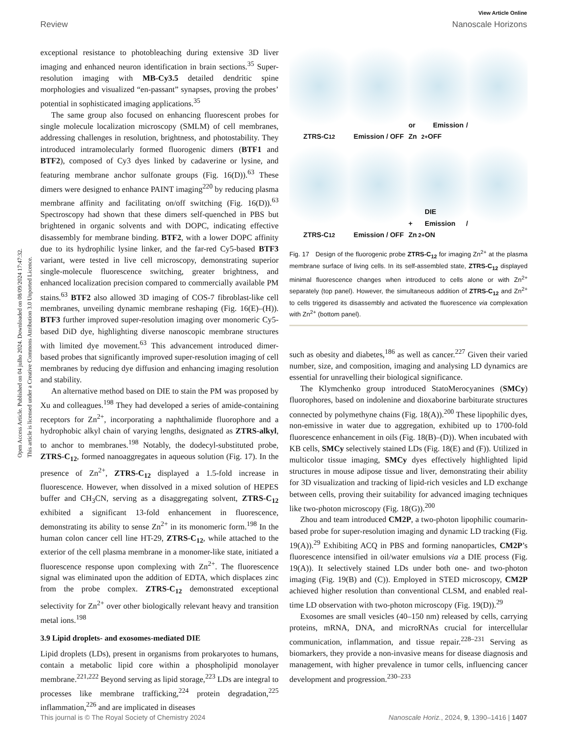View Article Online
Review Nanoscale Horizons
Open Access Article. Published on 04 julho 2024. Downloaded on 08/09/2024 17:47:32.
This article is licensed under a Creative Commons Attribution 3.0 Unported Licence.
exceptional resistance to photobleaching during extensive 3D liver imaging and enhanced neuron identification in brain sections.<sup>35</sup> Super-resolution imaging with MB-Cy3.5 detailed dendritic spine morphologies and visualized “en-passant” synapses, proving the probes’ potential in sophisticated imaging applications.<sup>35</sup>
The same group also focused on enhancing fluorescent probes for single molecule localization microscopy (SMLM) of cell membranes, addressing challenges in resolution, brightness, and photostability. They introduced intramolecularly formed fluorogenic dimers (BTF1 and BTF2), composed of Cy3 dyes linked by cadaverine or lysine, and featuring membrane anchor sulfonate groups (Fig. 16(D)).<sup>63</sup> These dimers were designed to enhance PAINT imaging<sup>220</sup> by reducing plasma membrane affinity and facilitating on/off switching (Fig. 16(D)).<sup>63</sup> Spectroscopy had shown that these dimers self-quenched in PBS but brightened in organic solvents and with DOPC, indicating effective disassembly for membrane binding. BTF2, with a lower DOPC affinity due to its hydrophilic lysine linker, and the far-red Cy5-based BTF3 variant, were tested in live cell microscopy, demonstrating superior single-molecule fluorescence switching, greater brightness, and enhanced localization precision compared to commercially available PM stains.<sup>63</sup> BTF2 also allowed 3D imaging of COS-7 fibroblast-like cell membranes, unveiling dynamic membrane reshaping (Fig. 16(E)–(H)). BTF3 further improved super-resolution imaging over monomeric Cy5-based DiD dye, highlighting diverse nanoscopic membrane structures with limited dye movement.<sup>63</sup> This advancement introduced dimer-based probes that significantly improved super-resolution imaging of cell membranes by reducing dye diffusion and enhancing imaging resolution and stability.
An alternative method based on DIE to stain the PM was proposed by Xu and colleagues.<sup>198</sup> They had developed a series of amide-containing receptors for Zn<sup>2+</sup>, incorporating a naphthalimide fluorophore and a hydrophobic alkyl chain of varying lengths, designated as ZTRS-alkyl, to anchor to membranes.<sup>198</sup> Notably, the dodecyl-substituted probe, ZTRS-C<sub>12</sub>, formed nanoaggregates in aqueous solution (Fig. 17). In the presence of Zn<sup>2+</sup>, ZTRS-C<sub>12</sub> displayed a 1.5-fold increase in fluorescence. However, when dissolved in a mixed solution of HEPES buffer and CH<sub>3</sub>CN, serving as a disaggregating solvent, ZTRS-C<sub>12</sub> exhibited a significant 13-fold enhancement in fluorescence, demonstrating its ability to sense Zn<sup>2+</sup> in its monomeric form.<sup>198</sup> In the human colon cancer cell line HT-29, ZTRS-C<sub>12</sub>, while attached to the exterior of the cell plasma membrane in a monomer-like state, initiated a fluorescence response upon complexing with Zn<sup>2+</sup>. The fluorescence signal was eliminated upon the addition of EDTA, which displaces zinc from the probe complex. ZTRS-C<sub>12</sub> demonstrated exceptional selectivity for Zn<sup>2+</sup> over other biologically relevant heavy and transition metal ions.<sup>198</sup>
3.9 Lipid droplets- and exosomes-mediated DIE
Lipid droplets (LDs), present in organisms from prokaryotes to humans, contain a metabolic lipid core within a phospholipid monolayer membrane.<sup>221,222</sup> Beyond serving as lipid storage,<sup>223</sup> LDs are integral to processes like membrane trafficking,<sup>224</sup> protein degradation,<sup>225</sup> inflammation,<sup>226</sup> and are implicated in diseases
ZTRS-C<sub>12</sub>
Emission / OFF
or Zn<sup>2+</sup> Emission / OFF
ZTRS-C<sub>12</sub>
Emission / OFF
+ Zn<sup>2+</sup> DIE Emission / ON
Fig. 17 Design of the fluorogenic probe ZTRS-C<sub>12</sub> for imaging Zn<sup>2+</sup> at the plasma membrane surface of living cells. In its self-assembled state, ZTRS-C<sub>12</sub> displayed minimal fluorescence changes when introduced to cells alone or with Zn<sup>2+</sup> separately (top panel). However, the simultaneous addition of ZTRS-C<sub>12</sub> and Zn<sup>2+</sup> to cells triggered its disassembly and activated the fluorescence via complexation with Zn<sup>2+</sup> (bottom panel).
such as obesity and diabetes,<sup>186</sup> as well as cancer.<sup>227</sup> Given their varied number, size, and composition, imaging and analysing LD dynamics are essential for unravelling their biological significance.
The Klymchenko group introduced StatoMerocyanines (SMCy) fluorophores, based on indolenine and dioxaborine barbiturate structures connected by polymethyne chains (Fig. 18(A)).<sup>200</sup> These lipophilic dyes, non-emissive in water due to aggregation, exhibited up to 1700-fold fluorescence enhancement in oils (Fig. 18(B)–(D)). When incubated with KB cells, SMCy selectively stained LDs (Fig. 18(E) and (F)). Utilized in multicolor tissue imaging, SMCy dyes effectively highlighted lipid structures in mouse adipose tissue and liver, demonstrating their ability for 3D visualization and tracking of lipid-rich vesicles and LD exchange between cells, proving their suitability for advanced imaging techniques like two-photon microscopy (Fig. 18(G)).<sup>200</sup>
Zhou and team introduced CM2P, a two-photon lipophilic coumarin-based probe for super-resolution imaging and dynamic LD tracking (Fig. 19(A)).<sup>29</sup> Exhibiting ACQ in PBS and forming nanoparticles, CM2P’s fluorescence intensified in oil/water emulsions via a DIE process (Fig. 19(A)). It selectively stained LDs under both one- and two-photon imaging (Fig. 19(B) and (C)). Employed in STED microscopy, CM2P achieved higher resolution than conventional CLSM, and enabled real-time LD observation with two-photon microscopy (Fig. 19(D)).<sup>29</sup>
Exosomes are small vesicles (40–150 nm) released by cells, carrying proteins, mRNA, DNA, and microRNAs crucial for intercellular communication, inflammation, and tissue repair.<sup>228–231</sup> Serving as biomarkers, they provide a non-invasive means for disease diagnosis and management, with higher prevalence in tumor cells, influencing cancer development and progression.<sup>230–233</sup>
This journal is © The Royal Society of Chemistry 2024 Nanoscale Horiz., 2024, 9, 1390–1416 | 1407